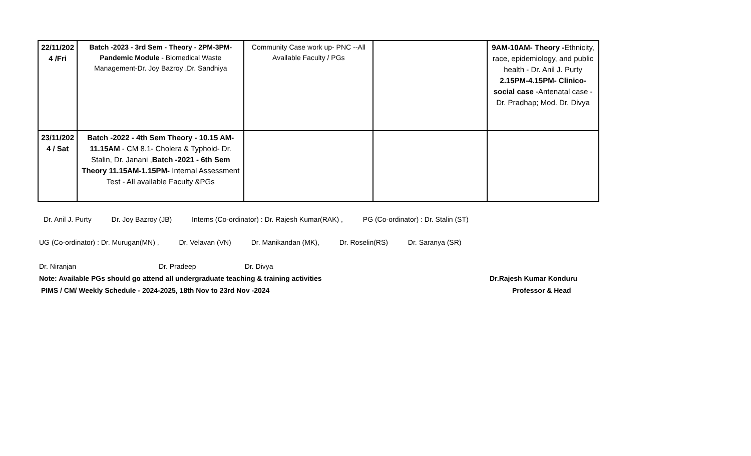| 22/11/202 4 /Fri | Batch -2023 - 3rd Sem - Theory - 2PM-3PM- Pandemic Module - Biomedical Waste Management-Dr. Joy Bazroy ,Dr. Sandhiya | Community Case work up- PNC --All Available Faculty / PGs | | 9AM-10AM- Theory - Ethnicity, race, epidemiology, and public health - Dr. Anil J. Purty 2.15PM-4.15PM- Clinico-social case -Antenatal case - Dr. Pradhap; Mod. Dr. Divya |
| 23/11/202 4 / Sat | Batch -2022 - 4th Sem Theory - 10.15 AM-11.15AM - CM 8.1- Cholera & Typhoid- Dr. Stalin, Dr. Janani , Batch -2021 - 6th Sem Theory 11.15AM-1.15PM- Internal Assessment Test - All available Faculty &PGs | | | |
Dr. Anil J. Purty Dr. Joy Bazroy (JB) Interns (Co-ordinator) : Dr. Rajesh Kumar(RAK) , PG (Co-ordinator) : Dr. Stalin (ST)
UG (Co-ordinator) : Dr. Murugan(MN) , Dr. Velavan (VN) Dr. Manikandan (MK), Dr. Roselin(RS) Dr. Saranya (SR)
Dr. Niranjan Dr. Pradeep Dr. Divya
Note: Available PGs should go attend all undergraduate teaching & training activities Dr.Rajesh Kumar Konduru
PIMS / CM/ Weekly Schedule - 2024-2025, 18th Nov to 23rd Nov -2024 Professor & Head